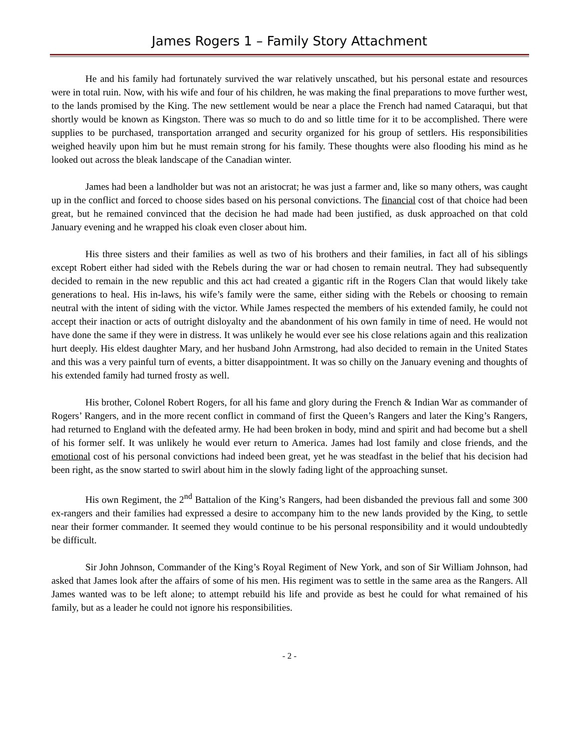James Rogers 1 – Family Story Attachment
He and his family had fortunately survived the war relatively unscathed, but his personal estate and resources were in total ruin. Now, with his wife and four of his children, he was making the final preparations to move further west, to the lands promised by the King. The new settlement would be near a place the French had named Cataraqui, but that shortly would be known as Kingston. There was so much to do and so little time for it to be accomplished. There were supplies to be purchased, transportation arranged and security organized for his group of settlers. His responsibilities weighed heavily upon him but he must remain strong for his family. These thoughts were also flooding his mind as he looked out across the bleak landscape of the Canadian winter.
James had been a landholder but was not an aristocrat; he was just a farmer and, like so many others, was caught up in the conflict and forced to choose sides based on his personal convictions. The financial cost of that choice had been great, but he remained convinced that the decision he had made had been justified, as dusk approached on that cold January evening and he wrapped his cloak even closer about him.
His three sisters and their families as well as two of his brothers and their families, in fact all of his siblings except Robert either had sided with the Rebels during the war or had chosen to remain neutral. They had subsequently decided to remain in the new republic and this act had created a gigantic rift in the Rogers Clan that would likely take generations to heal. His in-laws, his wife’s family were the same, either siding with the Rebels or choosing to remain neutral with the intent of siding with the victor. While James respected the members of his extended family, he could not accept their inaction or acts of outright disloyalty and the abandonment of his own family in time of need. He would not have done the same if they were in distress. It was unlikely he would ever see his close relations again and this realization hurt deeply. His eldest daughter Mary, and her husband John Armstrong, had also decided to remain in the United States and this was a very painful turn of events, a bitter disappointment. It was so chilly on the January evening and thoughts of his extended family had turned frosty as well.
His brother, Colonel Robert Rogers, for all his fame and glory during the French & Indian War as commander of Rogers’ Rangers, and in the more recent conflict in command of first the Queen’s Rangers and later the King’s Rangers, had returned to England with the defeated army. He had been broken in body, mind and spirit and had become but a shell of his former self. It was unlikely he would ever return to America. James had lost family and close friends, and the emotional cost of his personal convictions had indeed been great, yet he was steadfast in the belief that his decision had been right, as the snow started to swirl about him in the slowly fading light of the approaching sunset.
His own Regiment, the 2<sup>nd</sup> Battalion of the King’s Rangers, had been disbanded the previous fall and some 300 ex-rangers and their families had expressed a desire to accompany him to the new lands provided by the King, to settle near their former commander. It seemed they would continue to be his personal responsibility and it would undoubtedly be difficult.
Sir John Johnson, Commander of the King’s Royal Regiment of New York, and son of Sir William Johnson, had asked that James look after the affairs of some of his men. His regiment was to settle in the same area as the Rangers. All James wanted was to be left alone; to attempt rebuild his life and provide as best he could for what remained of his family, but as a leader he could not ignore his responsibilities.
- 2 -